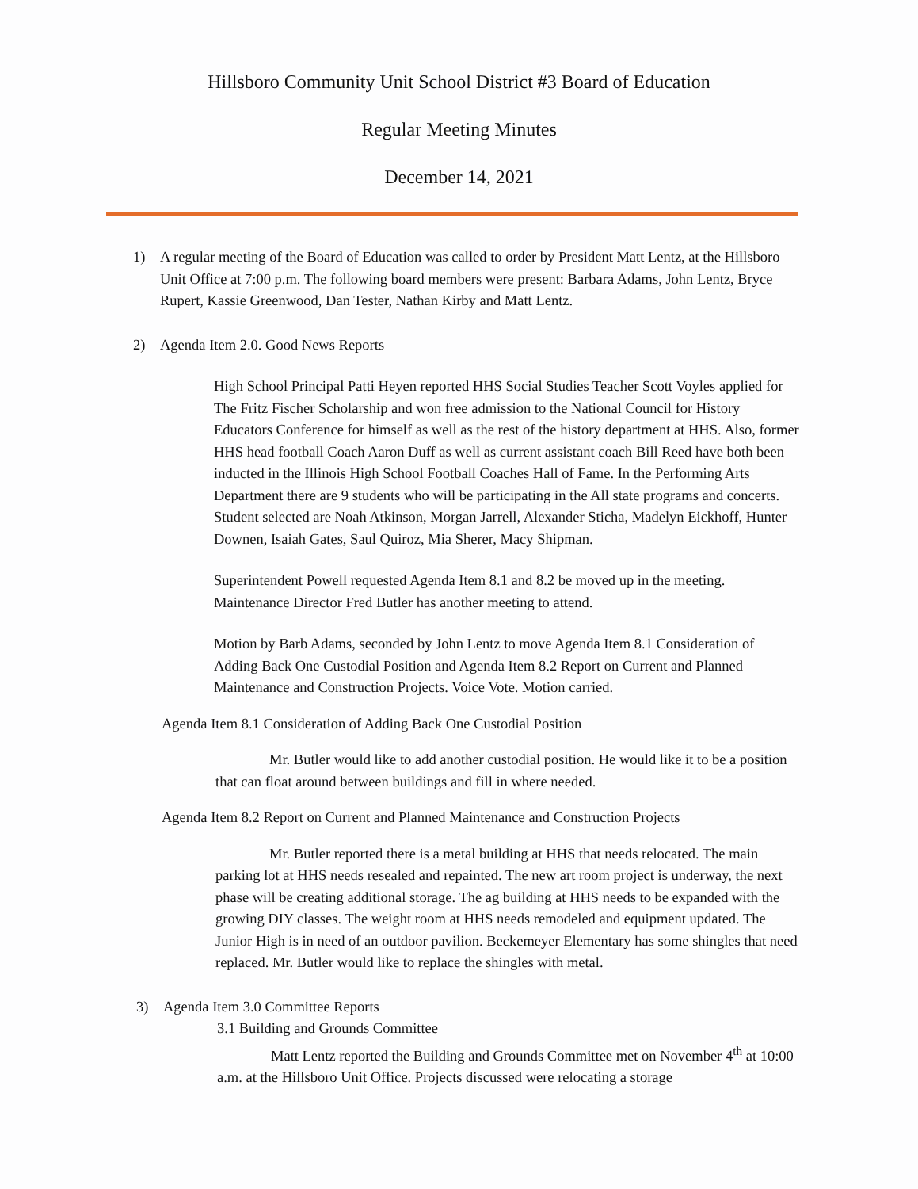Hillsboro Community Unit School District #3 Board of Education
Regular Meeting Minutes
December 14, 2021
1) A regular meeting of the Board of Education was called to order by President Matt Lentz, at the Hillsboro Unit Office at 7:00 p.m. The following board members were present: Barbara Adams, John Lentz, Bryce Rupert, Kassie Greenwood, Dan Tester, Nathan Kirby and Matt Lentz.
2) Agenda Item 2.0. Good News Reports
High School Principal Patti Heyen reported HHS Social Studies Teacher Scott Voyles applied for The Fritz Fischer Scholarship and won free admission to the National Council for History Educators Conference for himself as well as the rest of the history department at HHS. Also, former HHS head football Coach Aaron Duff as well as current assistant coach Bill Reed have both been inducted in the Illinois High School Football Coaches Hall of Fame. In the Performing Arts Department there are 9 students who will be participating in the All state programs and concerts. Student selected are Noah Atkinson, Morgan Jarrell, Alexander Sticha, Madelyn Eickhoff, Hunter Downen, Isaiah Gates, Saul Quiroz, Mia Sherer, Macy Shipman.
Superintendent Powell requested Agenda Item 8.1 and 8.2 be moved up in the meeting. Maintenance Director Fred Butler has another meeting to attend.
Motion by Barb Adams, seconded by John Lentz to move Agenda Item 8.1 Consideration of Adding Back One Custodial Position and Agenda Item 8.2 Report on Current and Planned Maintenance and Construction Projects. Voice Vote. Motion carried.
Agenda Item 8.1 Consideration of Adding Back One Custodial Position
Mr. Butler would like to add another custodial position. He would like it to be a position that can float around between buildings and fill in where needed.
Agenda Item 8.2 Report on Current and Planned Maintenance and Construction Projects
Mr. Butler reported there is a metal building at HHS that needs relocated. The main parking lot at HHS needs resealed and repainted. The new art room project is underway, the next phase will be creating additional storage. The ag building at HHS needs to be expanded with the growing DIY classes. The weight room at HHS needs remodeled and equipment updated. The Junior High is in need of an outdoor pavilion. Beckemeyer Elementary has some shingles that need replaced. Mr. Butler would like to replace the shingles with metal.
3) Agenda Item 3.0 Committee Reports
3.1 Building and Grounds Committee
Matt Lentz reported the Building and Grounds Committee met on November 4<sup>th</sup> at 10:00 a.m. at the Hillsboro Unit Office. Projects discussed were relocating a storage